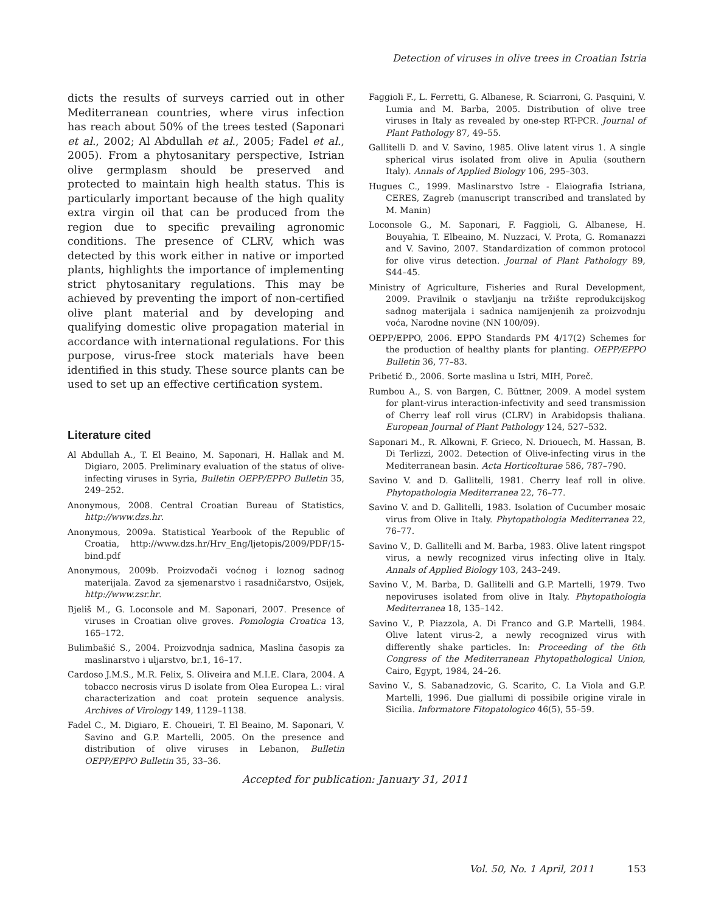Detection of viruses in olive trees in Croatian Istria
dicts the results of surveys carried out in other Mediterranean countries, where virus infection has reach about 50% of the trees tested (Saponari et al., 2002; Al Abdullah et al., 2005; Fadel et al., 2005). From a phytosanitary perspective, Istrian olive germplasm should be preserved and protected to maintain high health status. This is particularly important because of the high quality extra virgin oil that can be produced from the region due to specific prevailing agronomic conditions. The presence of CLRV, which was detected by this work either in native or imported plants, highlights the importance of implementing strict phytosanitary regulations. This may be achieved by preventing the import of non-certified olive plant material and by developing and qualifying domestic olive propagation material in accordance with international regulations. For this purpose, virus-free stock materials have been identified in this study. These source plants can be used to set up an effective certification system.
Literature cited
Al Abdullah A., T. El Beaino, M. Saponari, H. Hallak and M. Digiaro, 2005. Preliminary evaluation of the status of olive-infecting viruses in Syria, Bulletin OEPP/EPPO Bulletin 35, 249–252.
Anonymous, 2008. Central Croatian Bureau of Statistics, http://www.dzs.hr.
Anonymous, 2009a. Statistical Yearbook of the Republic of Croatia, http://www.dzs.hr/Hrv_Eng/ljetopis/2009/PDF/15-bind.pdf
Anonymous, 2009b. Proizvođači voćnog i loznog sadnog materijala. Zavod za sjemenarstvo i rasadničarstvo, Osijek, http://www.zsr.hr.
Bjeliš M., G. Loconsole and M. Saponari, 2007. Presence of viruses in Croatian olive groves. Pomologia Croatica 13, 165–172.
Bulimbašić S., 2004. Proizvodnja sadnica, Maslina časopis za maslinarstvo i uljarstvo, br.1, 16–17.
Cardoso J.M.S., M.R. Felix, S. Oliveira and M.I.E. Clara, 2004. A tobacco necrosis virus D isolate from Olea Europea L.: viral characterization and coat protein sequence analysis. Archives of Virology 149, 1129–1138.
Fadel C., M. Digiaro, E. Choueiri, T. El Beaino, M. Saponari, V. Savino and G.P. Martelli, 2005. On the presence and distribution of olive viruses in Lebanon, Bulletin OEPP/EPPO Bulletin 35, 33–36.
Faggioli F., L. Ferretti, G. Albanese, R. Sciarroni, G. Pasquini, V. Lumia and M. Barba, 2005. Distribution of olive tree viruses in Italy as revealed by one-step RT-PCR. Journal of Plant Pathology 87, 49–55.
Gallitelli D. and V. Savino, 1985. Olive latent virus 1. A single spherical virus isolated from olive in Apulia (southern Italy). Annals of Applied Biology 106, 295–303.
Hugues C., 1999. Maslinarstvo Istre - Elaiografia Istriana, CERES, Zagreb (manuscript transcribed and translated by M. Manin)
Loconsole G., M. Saponari, F. Faggioli, G. Albanese, H. Bouyahia, T. Elbeaino, M. Nuzzaci, V. Prota, G. Romanazzi and V. Savino, 2007. Standardization of common protocol for olive virus detection. Journal of Plant Pathology 89, S44–45.
Ministry of Agriculture, Fisheries and Rural Development, 2009. Pravilnik o stavljanju na tržište reprodukcijskog sadnog materijala i sadnica namijenjenih za proizvodnju voća, Narodne novine (NN 100/09).
OEPP/EPPO, 2006. EPPO Standards PM 4/17(2) Schemes for the production of healthy plants for planting. OEPP/EPPO Bulletin 36, 77–83.
Pribetić Đ., 2006. Sorte maslina u Istri, MIH, Poreč.
Rumbou A., S. von Bargen, C. Büttner, 2009. A model system for plant-virus interaction-infectivity and seed transmission of Cherry leaf roll virus (CLRV) in Arabidopsis thaliana. European Journal of Plant Pathology 124, 527–532.
Saponari M., R. Alkowni, F. Grieco, N. Driouech, M. Hassan, B. Di Terlizzi, 2002. Detection of Olive-infecting virus in the Mediterranean basin. Acta Horticolturae 586, 787–790.
Savino V. and D. Gallitelli, 1981. Cherry leaf roll in olive. Phytopathologia Mediterranea 22, 76–77.
Savino V. and D. Gallitelli, 1983. Isolation of Cucumber mosaic virus from Olive in Italy. Phytopathologia Mediterranea 22, 76–77.
Savino V., D. Gallitelli and M. Barba, 1983. Olive latent ringspot virus, a newly recognized virus infecting olive in Italy. Annals of Applied Biology 103, 243–249.
Savino V., M. Barba, D. Gallitelli and G.P. Martelli, 1979. Two nepoviruses isolated from olive in Italy. Phytopathologia Mediterranea 18, 135–142.
Savino V., P. Piazzola, A. Di Franco and G.P. Martelli, 1984. Olive latent virus-2, a newly recognized virus with differently shake particles. In: Proceeding of the 6th Congress of the Mediterranean Phytopathological Union, Cairo, Egypt, 1984, 24–26.
Savino V., S. Sabanadzovic, G. Scarito, C. La Viola and G.P. Martelli, 1996. Due giallumi di possibile origine virale in Sicilia. Informatore Fitopatologico 46(5), 55–59.
Accepted for publication: January 31, 2011
Vol. 50, No. 1 April, 2011 153